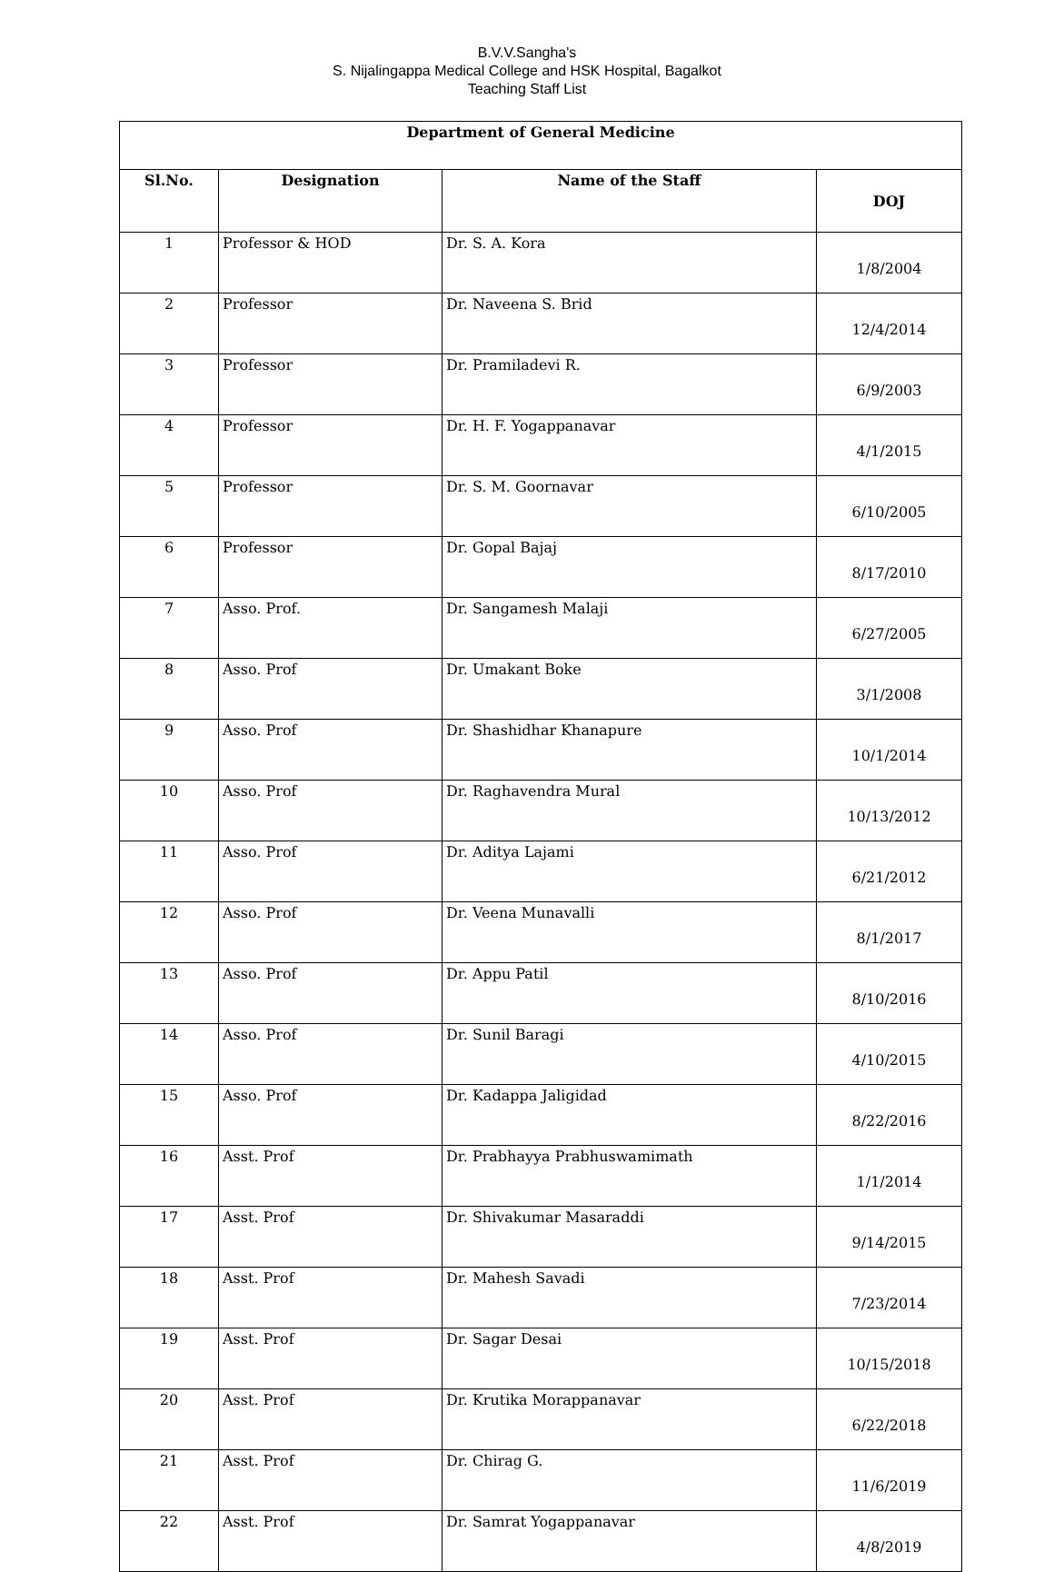B.V.V.Sangha's
S. Nijalingappa Medical College and HSK Hospital, Bagalkot
Teaching Staff List
| Department of General Medicine | | | |
| --- | --- | --- | --- |
| Sl.No. | Designation | Name of the Staff | DOJ |
| 1 | Professor & HOD | Dr. S. A. Kora | 1/8/2004 |
| 2 | Professor | Dr. Naveena S. Brid | 12/4/2014 |
| 3 | Professor | Dr. Pramiladevi R. | 6/9/2003 |
| 4 | Professor | Dr. H. F. Yogappanavar | 4/1/2015 |
| 5 | Professor | Dr. S. M. Goornavar | 6/10/2005 |
| 6 | Professor | Dr. Gopal Bajaj | 8/17/2010 |
| 7 | Asso. Prof. | Dr. Sangamesh Malaji | 6/27/2005 |
| 8 | Asso. Prof | Dr. Umakant Boke | 3/1/2008 |
| 9 | Asso. Prof | Dr. Shashidhar Khanapure | 10/1/2014 |
| 10 | Asso. Prof | Dr. Raghavendra Mural | 10/13/2012 |
| 11 | Asso. Prof | Dr. Aditya Lajami | 6/21/2012 |
| 12 | Asso. Prof | Dr. Veena Munavalli | 8/1/2017 |
| 13 | Asso. Prof | Dr. Appu Patil | 8/10/2016 |
| 14 | Asso. Prof | Dr. Sunil Baragi | 4/10/2015 |
| 15 | Asso. Prof | Dr. Kadappa Jaligidad | 8/22/2016 |
| 16 | Asst. Prof | Dr. Prabhayya Prabhuswamimath | 1/1/2014 |
| 17 | Asst. Prof | Dr. Shivakumar Masaraddi | 9/14/2015 |
| 18 | Asst. Prof | Dr. Mahesh Savadi | 7/23/2014 |
| 19 | Asst. Prof | Dr. Sagar Desai | 10/15/2018 |
| 20 | Asst. Prof | Dr. Krutika Morappanavar | 6/22/2018 |
| 21 | Asst. Prof | Dr. Chirag G. | 11/6/2019 |
| 22 | Asst. Prof | Dr. Samrat Yogappanavar | 4/8/2019 |